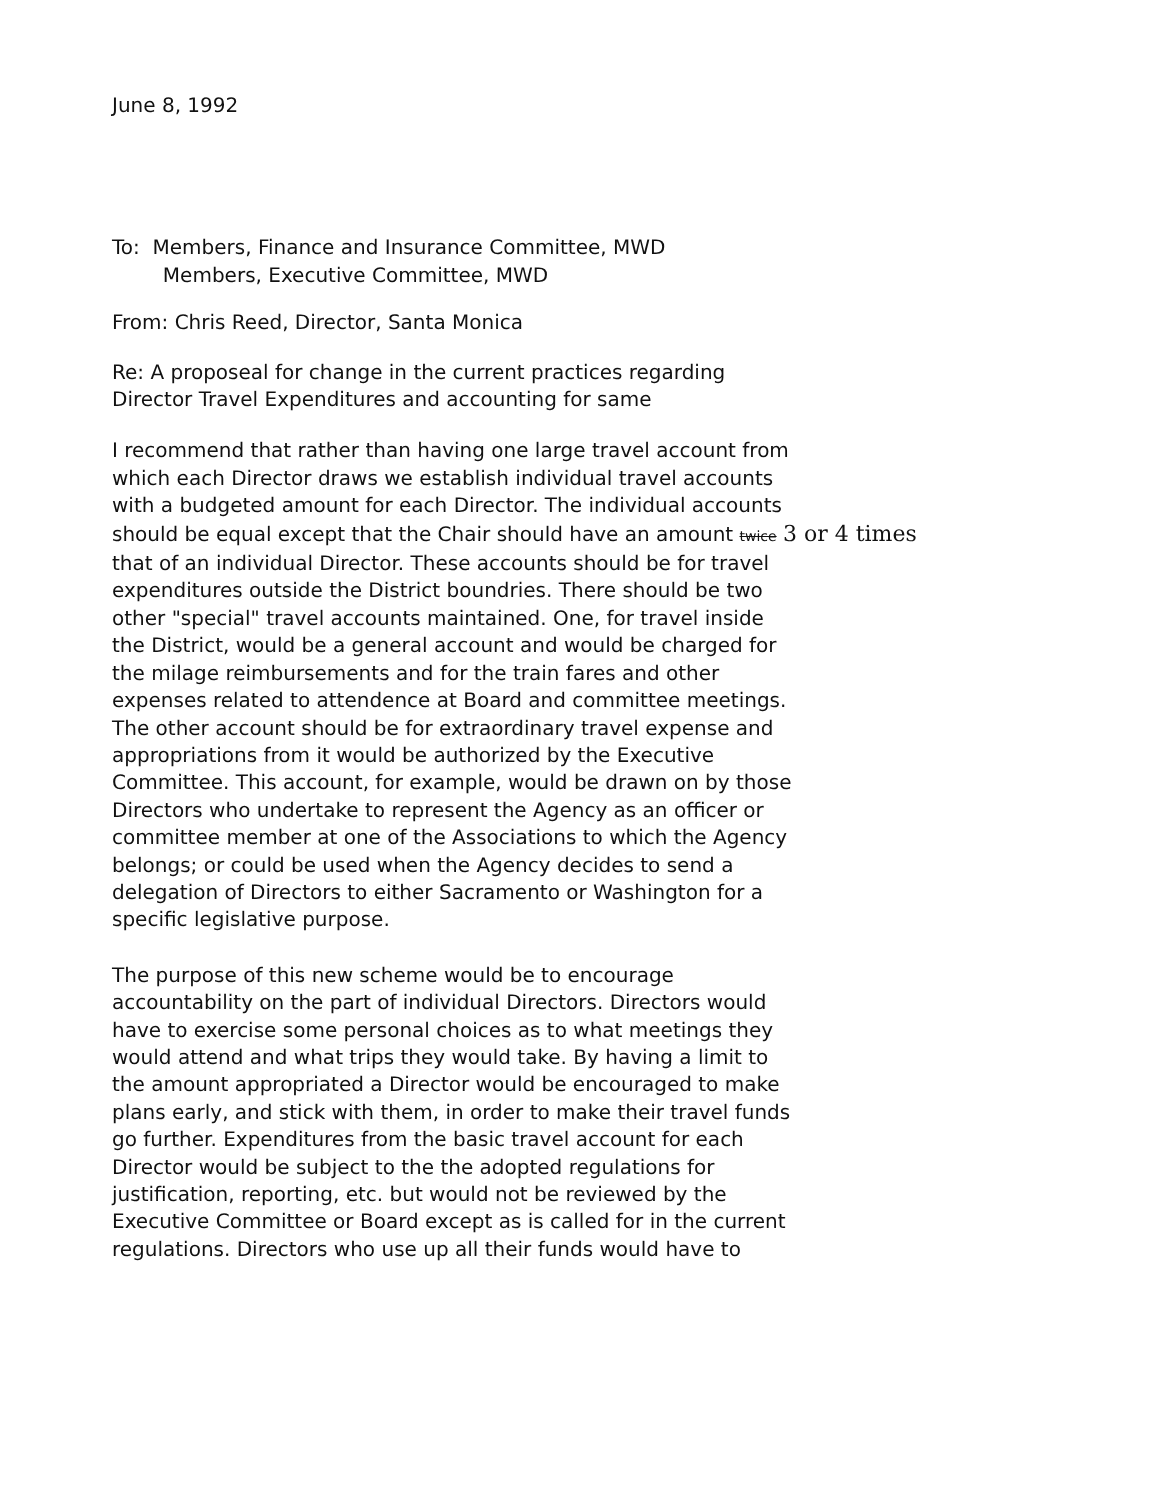June 8, 1992
To: Members, Finance and Insurance Committee, MWD
Members, Executive Committee, MWD
From: Chris Reed, Director, Santa Monica
Re: A proposeal for change in the current practices regarding
Director Travel Expenditures and accounting for same
I recommend that rather than having one large travel account from
which each Director draws we establish individual travel accounts
with a budgeted amount for each Director. The individual accounts
should be equal except that the Chair should have an amount twice 3 or 4 times
that of an individual Director. These accounts should be for travel
expenditures outside the District boundries. There should be two
other "special" travel accounts maintained. One, for travel inside
the District, would be a general account and would be charged for
the milage reimbursements and for the train fares and other
expenses related to attendence at Board and committee meetings.
The other account should be for extraordinary travel expense and
appropriations from it would be authorized by the Executive
Committee. This account, for example, would be drawn on by those
Directors who undertake to represent the Agency as an officer or
committee member at one of the Associations to which the Agency
belongs; or could be used when the Agency decides to send a
delegation of Directors to either Sacramento or Washington for a
specific legislative purpose.
The purpose of this new scheme would be to encourage
accountability on the part of individual Directors. Directors would
have to exercise some personal choices as to what meetings they
would attend and what trips they would take. By having a limit to
the amount appropriated a Director would be encouraged to make
plans early, and stick with them, in order to make their travel funds
go further. Expenditures from the basic travel account for each
Director would be subject to the the adopted regulations for
justification, reporting, etc. but would not be reviewed by the
Executive Committee or Board except as is called for in the current
regulations. Directors who use up all their funds would have to